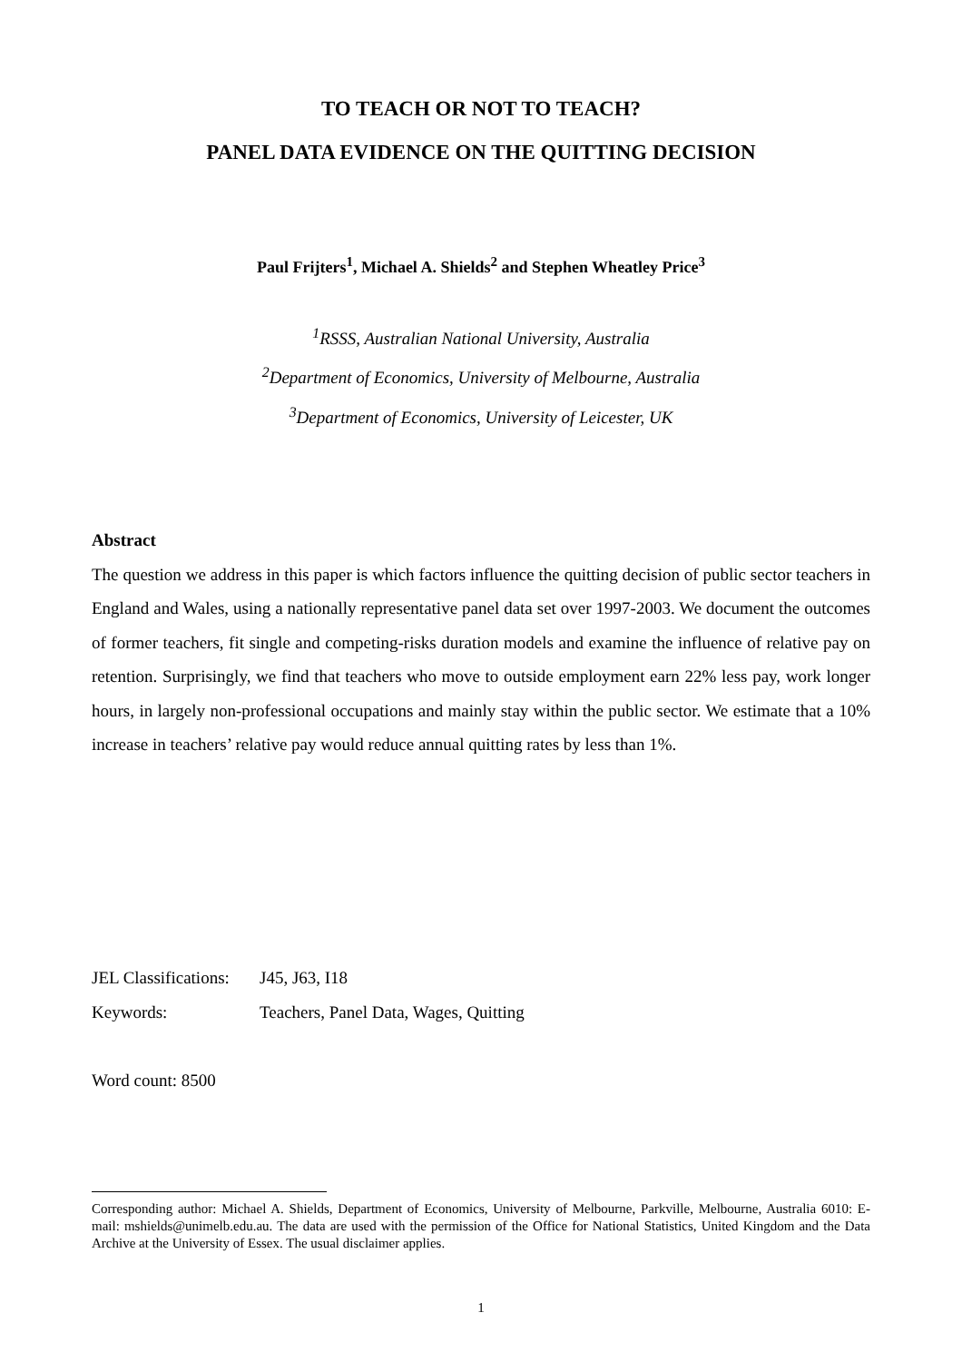TO TEACH OR NOT TO TEACH?
PANEL DATA EVIDENCE ON THE QUITTING DECISION
Paul Frijters<sup>1</sup>, Michael A. Shields<sup>2</sup> and Stephen Wheatley Price<sup>3</sup>
<sup>1</sup> RSSS, Australian National University, Australia
<sup>2</sup> Department of Economics, University of Melbourne, Australia
<sup>3</sup> Department of Economics, University of Leicester, UK
Abstract
The question we address in this paper is which factors influence the quitting decision of public sector teachers in England and Wales, using a nationally representative panel data set over 1997-2003. We document the outcomes of former teachers, fit single and competing-risks duration models and examine the influence of relative pay on retention. Surprisingly, we find that teachers who move to outside employment earn 22% less pay, work longer hours, in largely non-professional occupations and mainly stay within the public sector. We estimate that a 10% increase in teachers’ relative pay would reduce annual quitting rates by less than 1%.
JEL Classifications: J45, J63, I18
Keywords: Teachers, Panel Data, Wages, Quitting
Word count: 8500
Corresponding author: Michael A. Shields, Department of Economics, University of Melbourne, Parkville, Melbourne, Australia 6010: E-mail: mshields@unimelb.edu.au. The data are used with the permission of the Office for National Statistics, United Kingdom and the Data Archive at the University of Essex. The usual disclaimer applies.
1